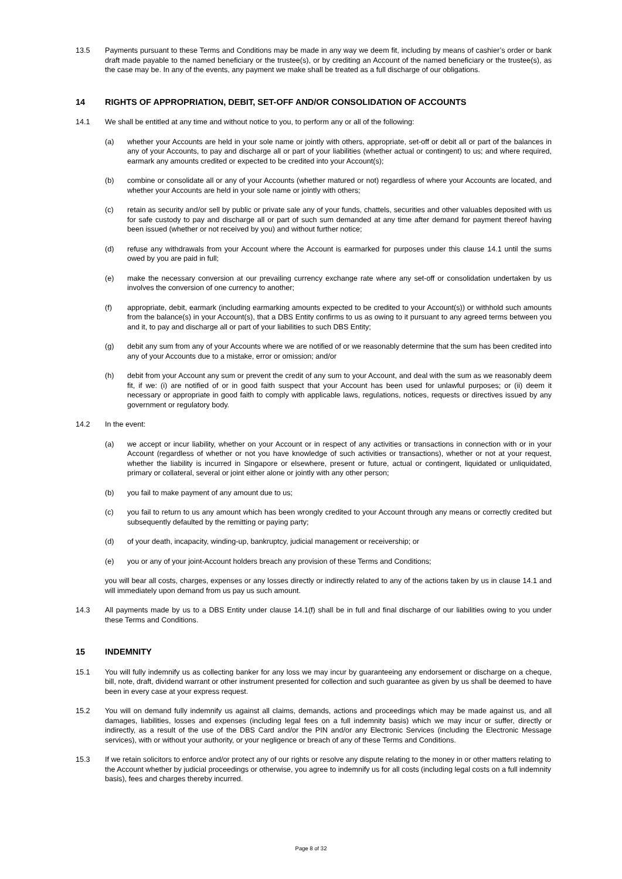13.5 Payments pursuant to these Terms and Conditions may be made in any way we deem fit, including by means of cashier’s order or bank draft made payable to the named beneficiary or the trustee(s), or by crediting an Account of the named beneficiary or the trustee(s), as the case may be. In any of the events, any payment we make shall be treated as a full discharge of our obligations.
14 RIGHTS OF APPROPRIATION, DEBIT, SET-OFF AND/OR CONSOLIDATION OF ACCOUNTS
14.1 We shall be entitled at any time and without notice to you, to perform any or all of the following:
(a) whether your Accounts are held in your sole name or jointly with others, appropriate, set-off or debit all or part of the balances in any of your Accounts, to pay and discharge all or part of your liabilities (whether actual or contingent) to us; and where required, earmark any amounts credited or expected to be credited into your Account(s);
(b) combine or consolidate all or any of your Accounts (whether matured or not) regardless of where your Accounts are located, and whether your Accounts are held in your sole name or jointly with others;
(c) retain as security and/or sell by public or private sale any of your funds, chattels, securities and other valuables deposited with us for safe custody to pay and discharge all or part of such sum demanded at any time after demand for payment thereof having been issued (whether or not received by you) and without further notice;
(d) refuse any withdrawals from your Account where the Account is earmarked for purposes under this clause 14.1 until the sums owed by you are paid in full;
(e) make the necessary conversion at our prevailing currency exchange rate where any set-off or consolidation undertaken by us involves the conversion of one currency to another;
(f) appropriate, debit, earmark (including earmarking amounts expected to be credited to your Account(s)) or withhold such amounts from the balance(s) in your Account(s), that a DBS Entity confirms to us as owing to it pursuant to any agreed terms between you and it, to pay and discharge all or part of your liabilities to such DBS Entity;
(g) debit any sum from any of your Accounts where we are notified of or we reasonably determine that the sum has been credited into any of your Accounts due to a mistake, error or omission; and/or
(h) debit from your Account any sum or prevent the credit of any sum to your Account, and deal with the sum as we reasonably deem fit, if we: (i) are notified of or in good faith suspect that your Account has been used for unlawful purposes; or (ii) deem it necessary or appropriate in good faith to comply with applicable laws, regulations, notices, requests or directives issued by any government or regulatory body.
14.2 In the event:
(a) we accept or incur liability, whether on your Account or in respect of any activities or transactions in connection with or in your Account (regardless of whether or not you have knowledge of such activities or transactions), whether or not at your request, whether the liability is incurred in Singapore or elsewhere, present or future, actual or contingent, liquidated or unliquidated, primary or collateral, several or joint either alone or jointly with any other person;
(b) you fail to make payment of any amount due to us;
(c) you fail to return to us any amount which has been wrongly credited to your Account through any means or correctly credited but subsequently defaulted by the remitting or paying party;
(d) of your death, incapacity, winding-up, bankruptcy, judicial management or receivership; or
(e) you or any of your joint-Account holders breach any provision of these Terms and Conditions;
you will bear all costs, charges, expenses or any losses directly or indirectly related to any of the actions taken by us in clause 14.1 and will immediately upon demand from us pay us such amount.
14.3 All payments made by us to a DBS Entity under clause 14.1(f) shall be in full and final discharge of our liabilities owing to you under these Terms and Conditions.
15 INDEMNITY
15.1 You will fully indemnify us as collecting banker for any loss we may incur by guaranteeing any endorsement or discharge on a cheque, bill, note, draft, dividend warrant or other instrument presented for collection and such guarantee as given by us shall be deemed to have been in every case at your express request.
15.2 You will on demand fully indemnify us against all claims, demands, actions and proceedings which may be made against us, and all damages, liabilities, losses and expenses (including legal fees on a full indemnity basis) which we may incur or suffer, directly or indirectly, as a result of the use of the DBS Card and/or the PIN and/or any Electronic Services (including the Electronic Message services), with or without your authority, or your negligence or breach of any of these Terms and Conditions.
15.3 If we retain solicitors to enforce and/or protect any of our rights or resolve any dispute relating to the money in or other matters relating to the Account whether by judicial proceedings or otherwise, you agree to indemnify us for all costs (including legal costs on a full indemnity basis), fees and charges thereby incurred.
Page 8 of 32